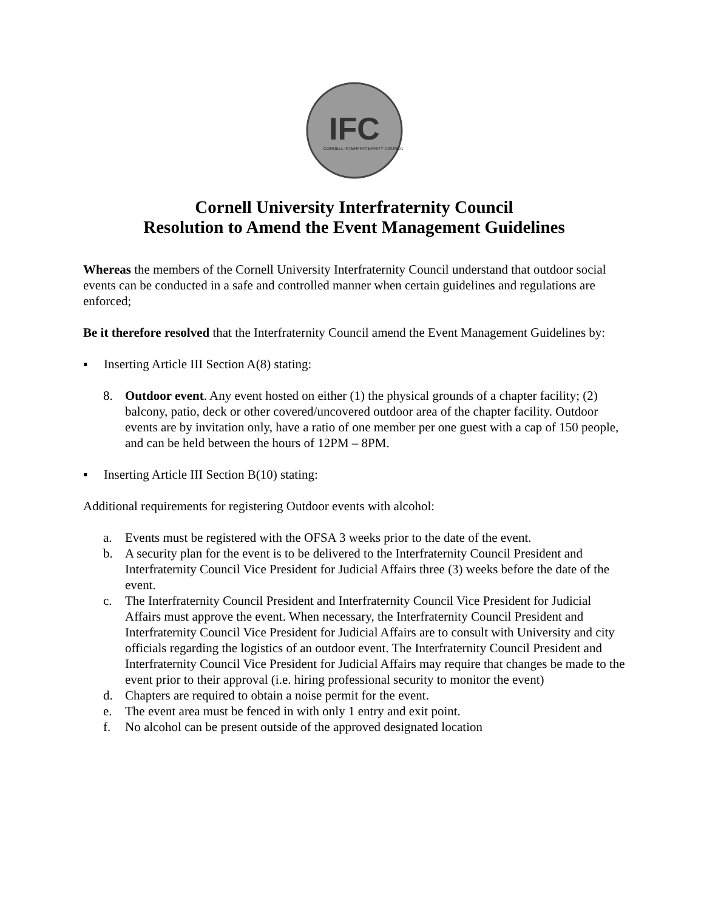IFC
CORNELL INTERFRATERNITY COUNCIL
Cornell University Interfraternity Council
Resolution to Amend the Event Management Guidelines
Whereas the members of the Cornell University Interfraternity Council understand that outdoor social events can be conducted in a safe and controlled manner when certain guidelines and regulations are enforced;
Be it therefore resolved that the Interfraternity Council amend the Event Management Guidelines by:
▪ Inserting Article III Section A(8) stating:
8. Outdoor event. Any event hosted on either (1) the physical grounds of a chapter facility; (2) balcony, patio, deck or other covered/uncovered outdoor area of the chapter facility. Outdoor events are by invitation only, have a ratio of one member per one guest with a cap of 150 people, and can be held between the hours of 12PM – 8PM.
▪ Inserting Article III Section B(10) stating:
Additional requirements for registering Outdoor events with alcohol:
a. Events must be registered with the OFSA 3 weeks prior to the date of the event.
b. A security plan for the event is to be delivered to the Interfraternity Council President and Interfraternity Council Vice President for Judicial Affairs three (3) weeks before the date of the event.
c. The Interfraternity Council President and Interfraternity Council Vice President for Judicial Affairs must approve the event. When necessary, the Interfraternity Council President and Interfraternity Council Vice President for Judicial Affairs are to consult with University and city officials regarding the logistics of an outdoor event. The Interfraternity Council President and Interfraternity Council Vice President for Judicial Affairs may require that changes be made to the event prior to their approval (i.e. hiring professional security to monitor the event)
d. Chapters are required to obtain a noise permit for the event.
e. The event area must be fenced in with only 1 entry and exit point.
f. No alcohol can be present outside of the approved designated location